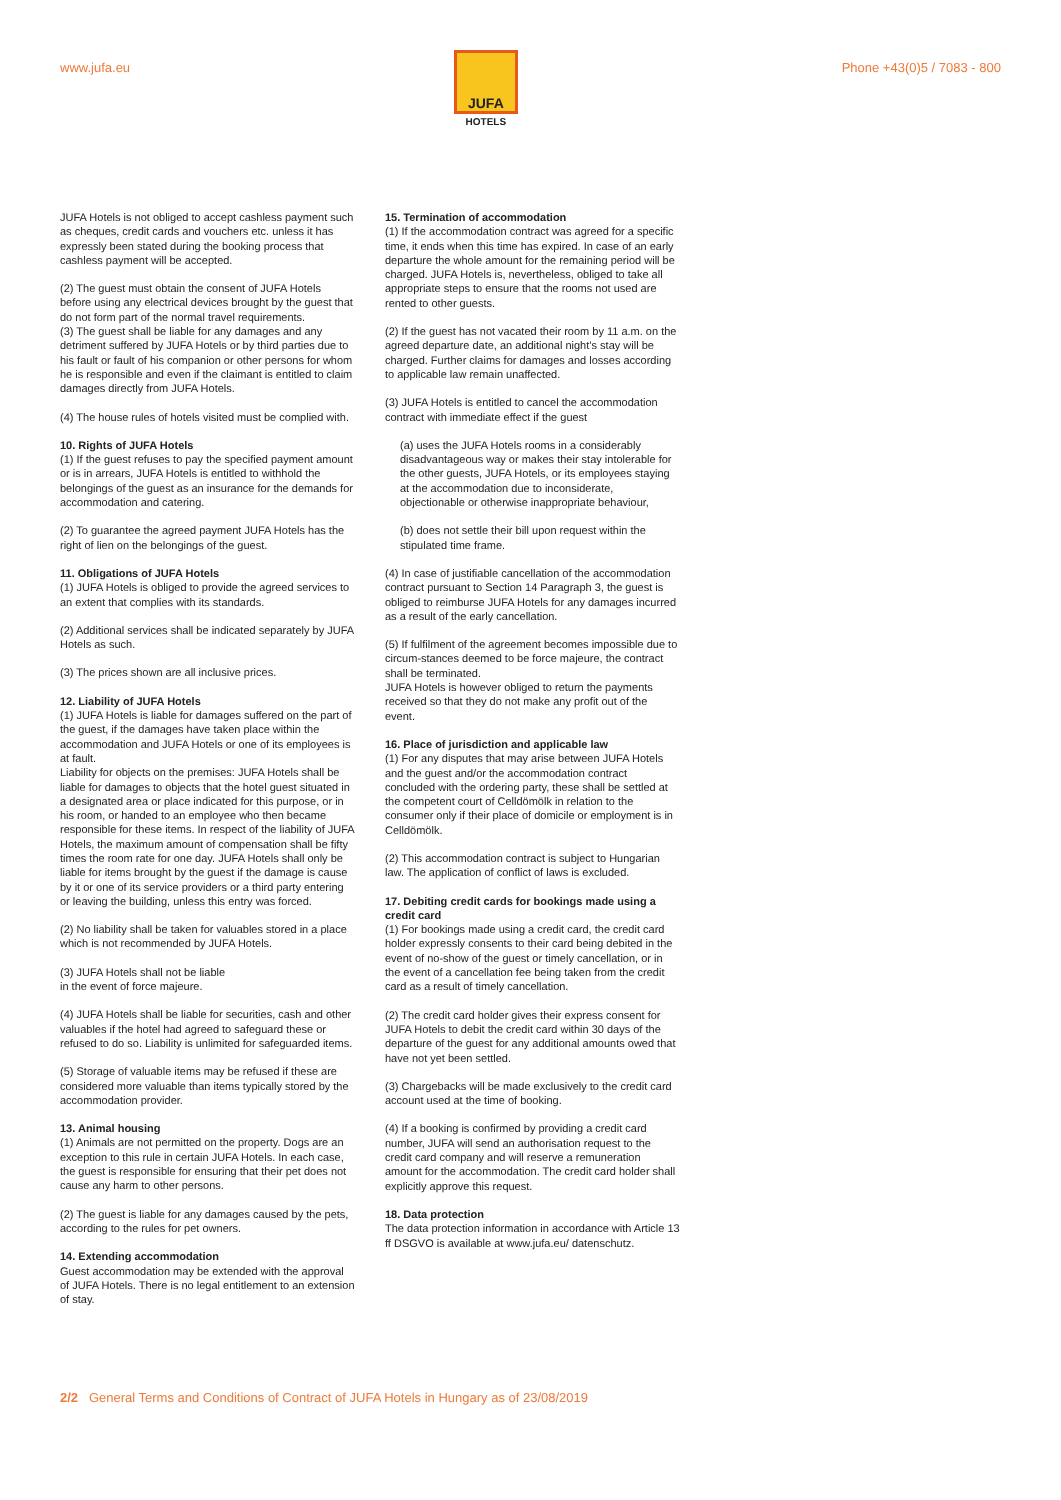www.jufa.eu
JUFA
HOTELS
Phone +43(0)5 / 7083 - 800
JUFA Hotels is not obliged to accept cashless payment such as cheques, credit cards and vouchers etc. unless it has expressly been stated during the booking process that cashless payment will be accepted.
(2) The guest must obtain the consent of JUFA Hotels before using any electrical devices brought by the guest that do not form part of the normal travel requirements.
(3) The guest shall be liable for any damages and any detriment suffered by JUFA Hotels or by third parties due to his fault or fault of his companion or other persons for whom he is responsible and even if the claimant is entitled to claim damages directly from JUFA Hotels.
(4) The house rules of hotels visited must be complied with.
10. Rights of JUFA Hotels
(1) If the guest refuses to pay the specified payment amount or is in arrears, JUFA Hotels is entitled to withhold the belongings of the guest as an insurance for the demands for accommodation and catering.
(2) To guarantee the agreed payment JUFA Hotels has the right of lien on the belongings of the guest.
11. Obligations of JUFA Hotels
(1) JUFA Hotels is obliged to provide the agreed services to an extent that complies with its standards.
(2) Additional services shall be indicated separately by JUFA Hotels as such.
(3) The prices shown are all inclusive prices.
12. Liability of JUFA Hotels
(1) JUFA Hotels is liable for damages suffered on the part of the guest, if the damages have taken place within the accommodation and JUFA Hotels or one of its employees is at fault.
Liability for objects on the premises: JUFA Hotels shall be liable for damages to objects that the hotel guest situated in a designated area or place indicated for this purpose, or in his room, or handed to an employee who then became responsible for these items. In respect of the liability of JUFA Hotels, the maximum amount of compensation shall be fifty times the room rate for one day. JUFA Hotels shall only be liable for items brought by the guest if the damage is cause by it or one of its service providers or a third party entering or leaving the building, unless this entry was forced.
(2) No liability shall be taken for valuables stored in a place which is not recommended by JUFA Hotels.
(3) JUFA Hotels shall not be liable
in the event of force majeure.
(4) JUFA Hotels shall be liable for securities, cash and other valuables if the hotel had agreed to safeguard these or refused to do so. Liability is unlimited for safeguarded items.
(5) Storage of valuable items may be refused if these are considered more valuable than items typically stored by the accommodation provider.
13. Animal housing
(1) Animals are not permitted on the property. Dogs are an exception to this rule in certain JUFA Hotels. In each case, the guest is responsible for ensuring that their pet does not cause any harm to other persons.
(2) The guest is liable for any damages caused by the pets, according to the rules for pet owners.
14. Extending accommodation
Guest accommodation may be extended with the approval of JUFA Hotels. There is no legal entitlement to an extension of stay.
15. Termination of accommodation
(1) If the accommodation contract was agreed for a specific time, it ends when this time has expired. In case of an early departure the whole amount for the remaining period will be charged. JUFA Hotels is, nevertheless, obliged to take all appropriate steps to ensure that the rooms not used are rented to other guests.
(2) If the guest has not vacated their room by 11 a.m. on the agreed departure date, an additional night’s stay will be charged. Further claims for damages and losses according to applicable law remain unaffected.
(3) JUFA Hotels is entitled to cancel the accommodation contract with immediate effect if the guest
(a) uses the JUFA Hotels rooms in a considerably disadvantageous way or makes their stay intolerable for the other guests, JUFA Hotels, or its employees staying at the accommodation due to inconsiderate, objectionable or otherwise inappropriate behaviour,
(b) does not settle their bill upon request within the stipulated time frame.
(4) In case of justifiable cancellation of the accommodation contract pursuant to Section 14 Paragraph 3, the guest is obliged to reimburse JUFA Hotels for any damages incurred as a result of the early cancellation.
(5) If fulfilment of the agreement becomes impossible due to circum-stances deemed to be force majeure, the contract shall be terminated.
JUFA Hotels is however obliged to return the payments received so that they do not make any profit out of the event.
16. Place of jurisdiction and applicable law
(1) For any disputes that may arise between JUFA Hotels and the guest and/or the accommodation contract concluded with the ordering party, these shall be settled at the competent court of Celldömölk in relation to the consumer only if their place of domicile or employment is in Celldömölk.
(2) This accommodation contract is subject to Hungarian law. The application of conflict of laws is excluded.
17. Debiting credit cards for bookings made using a credit card
(1) For bookings made using a credit card, the credit card holder expressly consents to their card being debited in the event of no-show of the guest or timely cancellation, or in the event of a cancellation fee being taken from the credit card as a result of timely cancellation.
(2) The credit card holder gives their express consent for JUFA Hotels to debit the credit card within 30 days of the departure of the guest for any additional amounts owed that have not yet been settled.
(3) Chargebacks will be made exclusively to the credit card account used at the time of booking.
(4) If a booking is confirmed by providing a credit card number, JUFA will send an authorisation request to the credit card company and will reserve a remuneration amount for the accommodation. The credit card holder shall explicitly approve this request.
18. Data protection
The data protection information in accordance with Article 13 ff DSGVO is available at www.jufa.eu/ datenschutz.
2/2 General Terms and Conditions of Contract of JUFA Hotels in Hungary as of 23/08/2019